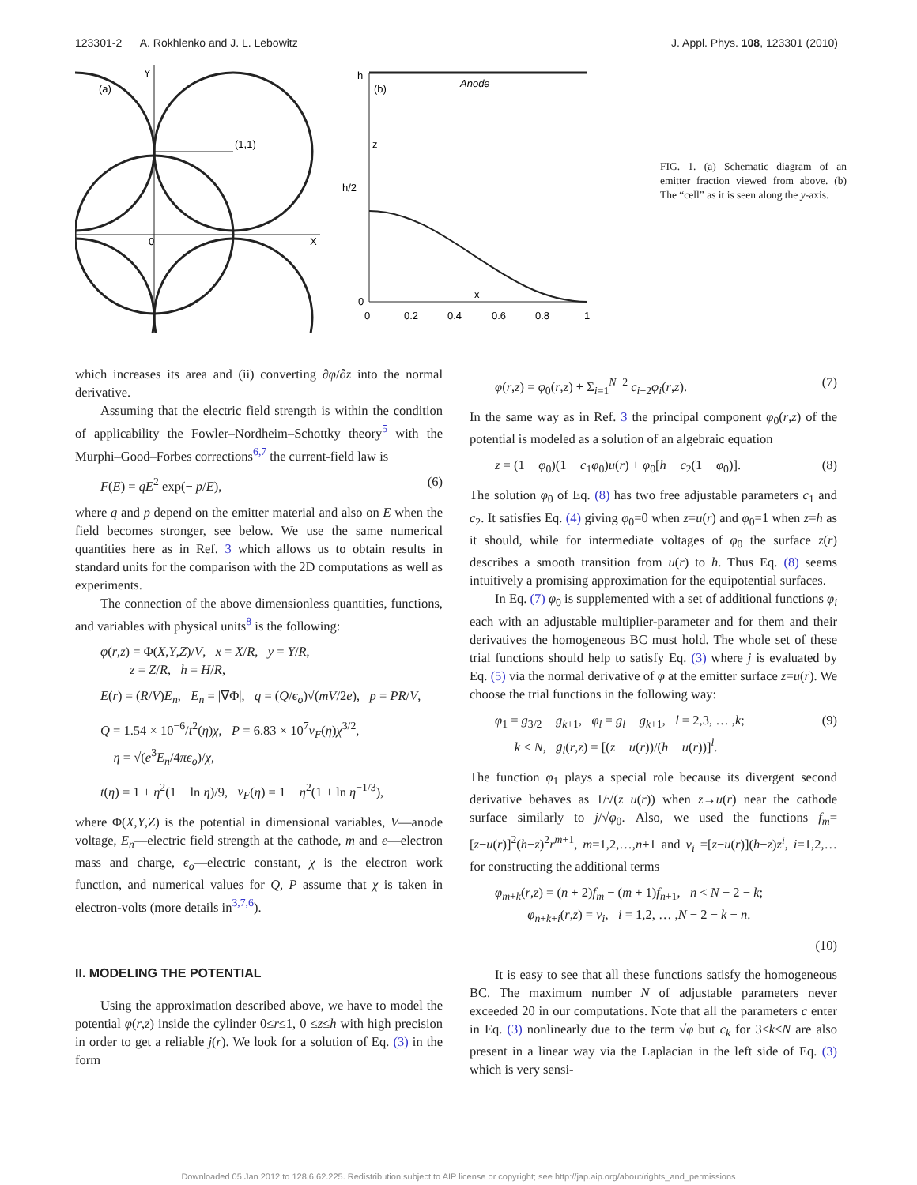123301-2 A. Rokhlenko and J. L. Lebowitz J. Appl. Phys. 108, 123301 (2010)
(a)
Y
(1,1)
0
X
h
(b)
Anode
z
h/2
0
x
0
0.2
0.4
0.6
0.8
1
FIG. 1. (a) Schematic diagram of an emitter fraction viewed from above. (b) The “cell” as it is seen along the y-axis.
which increases its area and (ii) converting ∂φ/∂z into the normal derivative.
Assuming that the electric field strength is within the condition of applicability the Fowler–Nordheim–Schottky theory<sup>5</sup> with the Murphi–Good–Forbes corrections<sup>6,7</sup> the current-field law is
F(E) = qE<sup>2</sup> exp(− p/E), (6)
where q and p depend on the emitter material and also on E when the field becomes stronger, see below. We use the same numerical quantities here as in Ref. 3 which allows us to obtain results in standard units for the comparison with the 2D computations as well as experiments.
The connection of the above dimensionless quantities, functions, and variables with physical units<sup>8</sup> is the following:
φ(r,z) = Φ(X,Y,Z)/V, x = X/R, y = Y/R,
z = Z/R, h = H/R,
E(r) = (R/V)E<sub>n</sub>, E<sub>n</sub> = |∇Φ|, q = (Q/ϵ<sub>o</sub>)√(mV/2e), p = PR/V,
Q = 1.54 × 10<sup>−6</sup>/t<sup>2</sup>(η)χ, P = 6.83 × 10<sup>7</sup>v<sub>F</sub>(η)χ<sup>3/2</sup>,
η = √(e<sup>3</sup>E<sub>n</sub>/4πϵ<sub>o</sub>)/χ,
t(η) = 1 + η<sup>2</sup>(1 − ln η)/9, v<sub>F</sub>(η) = 1 − η<sup>2</sup>(1 + ln η<sup>−1/3</sup>),
where Φ(X,Y,Z) is the potential in dimensional variables, V—anode voltage, E<sub>n</sub>—electric field strength at the cathode, m and e—electron mass and charge, ϵ<sub>o</sub>—electric constant, χ is the electron work function, and numerical values for Q, P assume that χ is taken in electron-volts (more details in<sup>3,7,6</sup>).
II. MODELING THE POTENTIAL
Using the approximation described above, we have to model the potential φ(r,z) inside the cylinder 0≤r≤1, 0 ≤z≤h with high precision in order to get a reliable j(r). We look for a solution of Eq. (3) in the form
φ(r,z) = φ<sub>0</sub>(r,z) + Σ<sub>i=1</sub><sup>N−2</sup> c<sub>i+2</sub>φ<sub>i</sub>(r,z). (7)
In the same way as in Ref. 3 the principal component φ<sub>0</sub>(r,z) of the potential is modeled as a solution of an algebraic equation
z = (1 − φ<sub>0</sub>)(1 − c<sub>1</sub>φ<sub>0</sub>)u(r) + φ<sub>0</sub>[h − c<sub>2</sub>(1 − φ<sub>0</sub>)]. (8)
The solution φ<sub>0</sub> of Eq. (8) has two free adjustable parameters c<sub>1</sub> and c<sub>2</sub>. It satisfies Eq. (4) giving φ<sub>0</sub>=0 when z=u(r) and φ<sub>0</sub>=1 when z=h as it should, while for intermediate voltages of φ<sub>0</sub> the surface z(r) describes a smooth transition from u(r) to h. Thus Eq. (8) seems intuitively a promising approximation for the equipotential surfaces.
In Eq. (7) φ<sub>0</sub> is supplemented with a set of additional functions φ<sub>i</sub> each with an adjustable multiplier-parameter and for them and their derivatives the homogeneous BC must hold. The whole set of these trial functions should help to satisfy Eq. (3) where j is evaluated by Eq. (5) via the normal derivative of φ at the emitter surface z=u(r). We choose the trial functions in the following way:
φ<sub>1</sub> = g<sub>3/2</sub> − g<sub>k+1</sub>, φ<sub>l</sub> = g<sub>l</sub> − g<sub>k+1</sub>, l = 2,3, … ,k;
k < N, g<sub>l</sub>(r,z) = [(z − u(r))/(h − u(r))]<sup>l</sup>. (9)
The function φ<sub>1</sub> plays a special role because its divergent second derivative behaves as 1/√(z−u(r)) when z→u(r) near the cathode surface similarly to j/√φ<sub>0</sub>. Also, we used the functions f<sub>m</sub>=[z−u(r)]<sup>2</sup>(h−z)<sup>2</sup>r<sup>m+1</sup>, m=1,2,…,n+1 and v<sub>i</sub> =[z−u(r)](h−z)z<sup>i</sup>, i=1,2,… for constructing the additional terms
φ<sub>m+k</sub>(r,z) = (n + 2)f<sub>m</sub> − (m + 1)f<sub>n+1</sub>, n < N − 2 − k;
φ<sub>n+k+i</sub>(r,z) = v<sub>i</sub>, i = 1,2, … ,N − 2 − k − n.
(10)
It is easy to see that all these functions satisfy the homogeneous BC. The maximum number N of adjustable parameters never exceeded 20 in our computations. Note that all the parameters c enter in Eq. (3) nonlinearly due to the term √φ but c<sub>k</sub> for 3≤k≤N are also present in a linear way via the Laplacian in the left side of Eq. (3) which is very sensi-
Downloaded 05 Jan 2012 to 128.6.62.225. Redistribution subject to AIP license or copyright; see http://jap.aip.org/about/rights_and_permissions